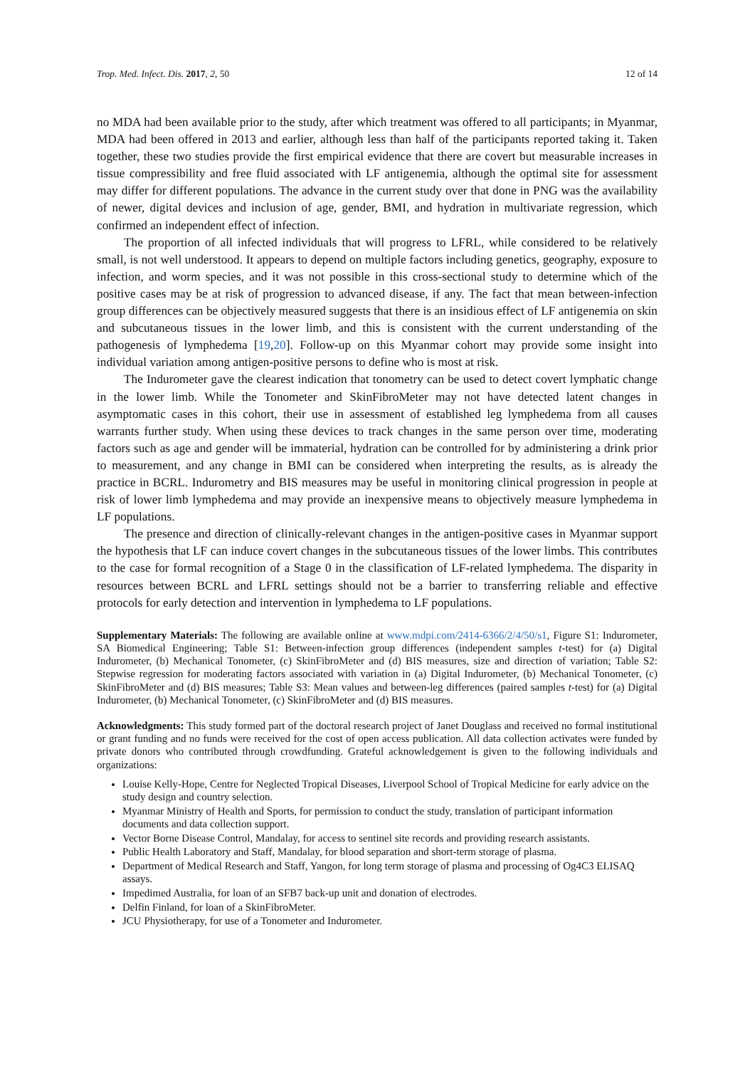Trop. Med. Infect. Dis. 2017, 2, 50 12 of 14
no MDA had been available prior to the study, after which treatment was offered to all participants; in Myanmar, MDA had been offered in 2013 and earlier, although less than half of the participants reported taking it. Taken together, these two studies provide the first empirical evidence that there are covert but measurable increases in tissue compressibility and free fluid associated with LF antigenemia, although the optimal site for assessment may differ for different populations. The advance in the current study over that done in PNG was the availability of newer, digital devices and inclusion of age, gender, BMI, and hydration in multivariate regression, which confirmed an independent effect of infection.
The proportion of all infected individuals that will progress to LFRL, while considered to be relatively small, is not well understood. It appears to depend on multiple factors including genetics, geography, exposure to infection, and worm species, and it was not possible in this cross-sectional study to determine which of the positive cases may be at risk of progression to advanced disease, if any. The fact that mean between-infection group differences can be objectively measured suggests that there is an insidious effect of LF antigenemia on skin and subcutaneous tissues in the lower limb, and this is consistent with the current understanding of the pathogenesis of lymphedema [19,20]. Follow-up on this Myanmar cohort may provide some insight into individual variation among antigen-positive persons to define who is most at risk.
The Indurometer gave the clearest indication that tonometry can be used to detect covert lymphatic change in the lower limb. While the Tonometer and SkinFibroMeter may not have detected latent changes in asymptomatic cases in this cohort, their use in assessment of established leg lymphedema from all causes warrants further study. When using these devices to track changes in the same person over time, moderating factors such as age and gender will be immaterial, hydration can be controlled for by administering a drink prior to measurement, and any change in BMI can be considered when interpreting the results, as is already the practice in BCRL. Indurometry and BIS measures may be useful in monitoring clinical progression in people at risk of lower limb lymphedema and may provide an inexpensive means to objectively measure lymphedema in LF populations.
The presence and direction of clinically-relevant changes in the antigen-positive cases in Myanmar support the hypothesis that LF can induce covert changes in the subcutaneous tissues of the lower limbs. This contributes to the case for formal recognition of a Stage 0 in the classification of LF-related lymphedema. The disparity in resources between BCRL and LFRL settings should not be a barrier to transferring reliable and effective protocols for early detection and intervention in lymphedema to LF populations.
Supplementary Materials: The following are available online at www.mdpi.com/2414-6366/2/4/50/s1, Figure S1: Indurometer, SA Biomedical Engineering; Table S1: Between-infection group differences (independent samples t-test) for (a) Digital Indurometer, (b) Mechanical Tonometer, (c) SkinFibroMeter and (d) BIS measures, size and direction of variation; Table S2: Stepwise regression for moderating factors associated with variation in (a) Digital Indurometer, (b) Mechanical Tonometer, (c) SkinFibroMeter and (d) BIS measures; Table S3: Mean values and between-leg differences (paired samples t-test) for (a) Digital Indurometer, (b) Mechanical Tonometer, (c) SkinFibroMeter and (d) BIS measures.
Acknowledgments: This study formed part of the doctoral research project of Janet Douglass and received no formal institutional or grant funding and no funds were received for the cost of open access publication. All data collection activates were funded by private donors who contributed through crowdfunding. Grateful acknowledgement is given to the following individuals and organizations:
Louise Kelly-Hope, Centre for Neglected Tropical Diseases, Liverpool School of Tropical Medicine for early advice on the study design and country selection.
Myanmar Ministry of Health and Sports, for permission to conduct the study, translation of participant information documents and data collection support.
Vector Borne Disease Control, Mandalay, for access to sentinel site records and providing research assistants.
Public Health Laboratory and Staff, Mandalay, for blood separation and short-term storage of plasma.
Department of Medical Research and Staff, Yangon, for long term storage of plasma and processing of Og4C3 ELISAQ assays.
Impedimed Australia, for loan of an SFB7 back-up unit and donation of electrodes.
Delfin Finland, for loan of a SkinFibroMeter.
JCU Physiotherapy, for use of a Tonometer and Indurometer.